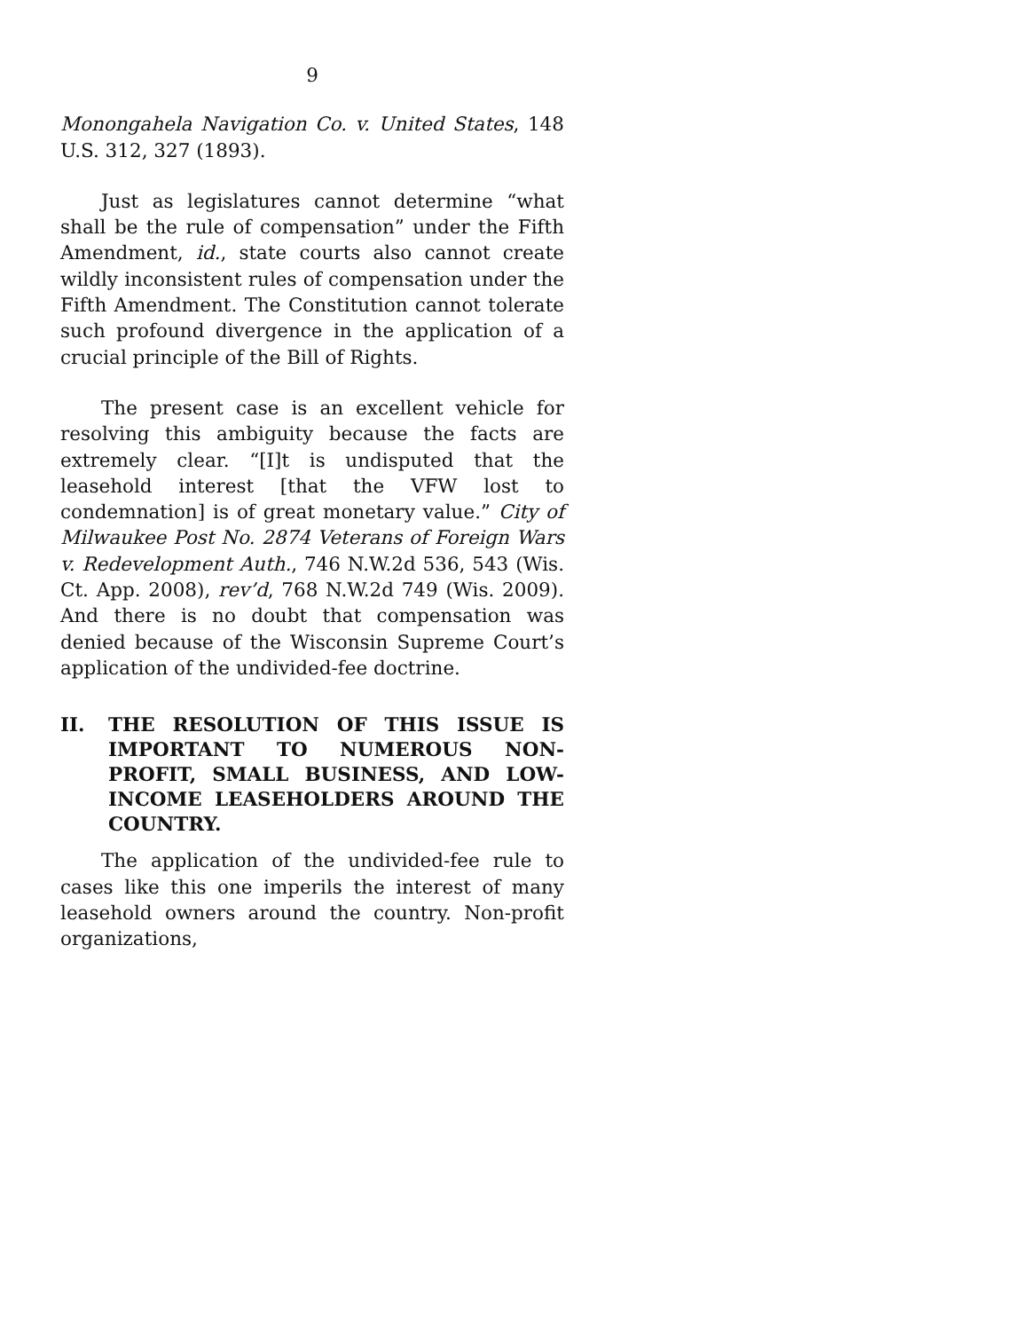9
Monongahela Navigation Co. v. United States, 148 U.S. 312, 327 (1893).
Just as legislatures cannot determine “what shall be the rule of compensation” under the Fifth Amendment, id., state courts also cannot create wildly inconsistent rules of compensation under the Fifth Amendment. The Constitution cannot tolerate such profound divergence in the application of a crucial principle of the Bill of Rights.
The present case is an excellent vehicle for resolving this ambiguity because the facts are extremely clear. “[I]t is undisputed that the leasehold interest [that the VFW lost to condemnation] is of great monetary value.” City of Milwaukee Post No. 2874 Veterans of Foreign Wars v. Redevelopment Auth., 746 N.W.2d 536, 543 (Wis. Ct. App. 2008), rev’d, 768 N.W.2d 749 (Wis. 2009). And there is no doubt that compensation was denied because of the Wisconsin Supreme Court’s application of the undivided-fee doctrine.
II. THE RESOLUTION OF THIS ISSUE IS IMPORTANT TO NUMEROUS NON-PROFIT, SMALL BUSINESS, AND LOW-INCOME LEASEHOLDERS AROUND THE COUNTRY.
The application of the undivided-fee rule to cases like this one imperils the interest of many leasehold owners around the country. Non-profit organizations,